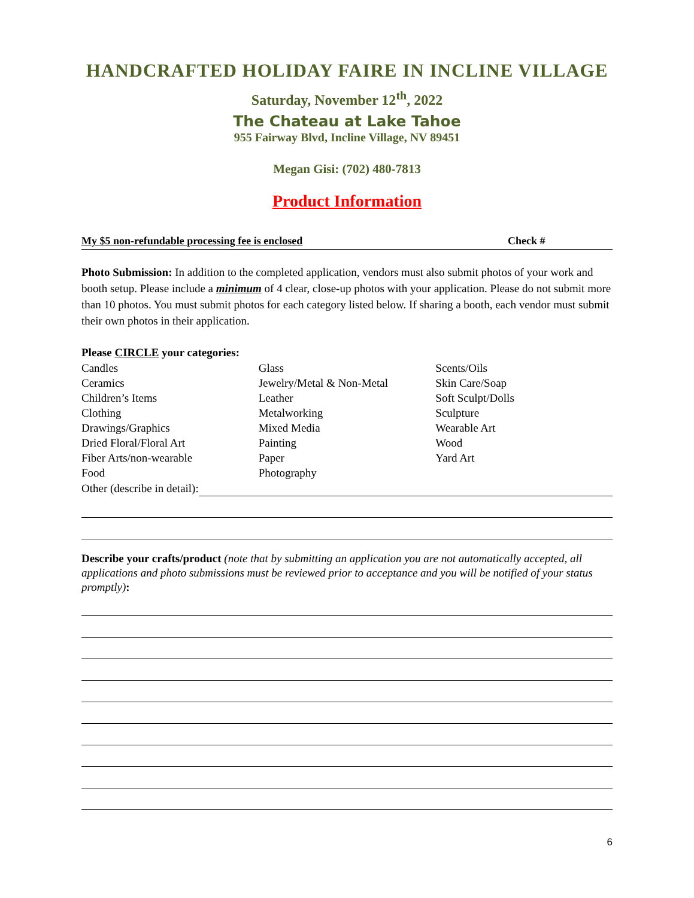HANDCRAFTED HOLIDAY FAIRE IN INCLINE VILLAGE
Saturday, November 12<sup>th</sup>, 2022
The Chateau at Lake Tahoe
955 Fairway Blvd, Incline Village, NV 89451
Megan Gisi: (702) 480-7813
Product Information
My $5 non-refundable processing fee is enclosed Check #
Photo Submission: In addition to the completed application, vendors must also submit photos of your work and booth setup. Please include a minimum of 4 clear, close-up photos with your application. Please do not submit more than 10 photos. You must submit photos for each category listed below. If sharing a booth, each vendor must submit their own photos in their application.
Please CIRCLE your categories:
Candles
Ceramics
Children’s Items
Clothing
Drawings/Graphics
Dried Floral/Floral Art
Fiber Arts/non-wearable
Food
Glass
Jewelry/Metal & Non-Metal
Leather
Metalworking
Mixed Media
Painting
Paper
Photography
Scents/Oils
Skin Care/Soap
Soft Sculpt/Dolls
Sculpture
Wearable Art
Wood
Yard Art
Other (describe in detail):
Describe your crafts/product (note that by submitting an application you are not automatically accepted, all applications and photo submissions must be reviewed prior to acceptance and you will be notified of your status promptly):
6